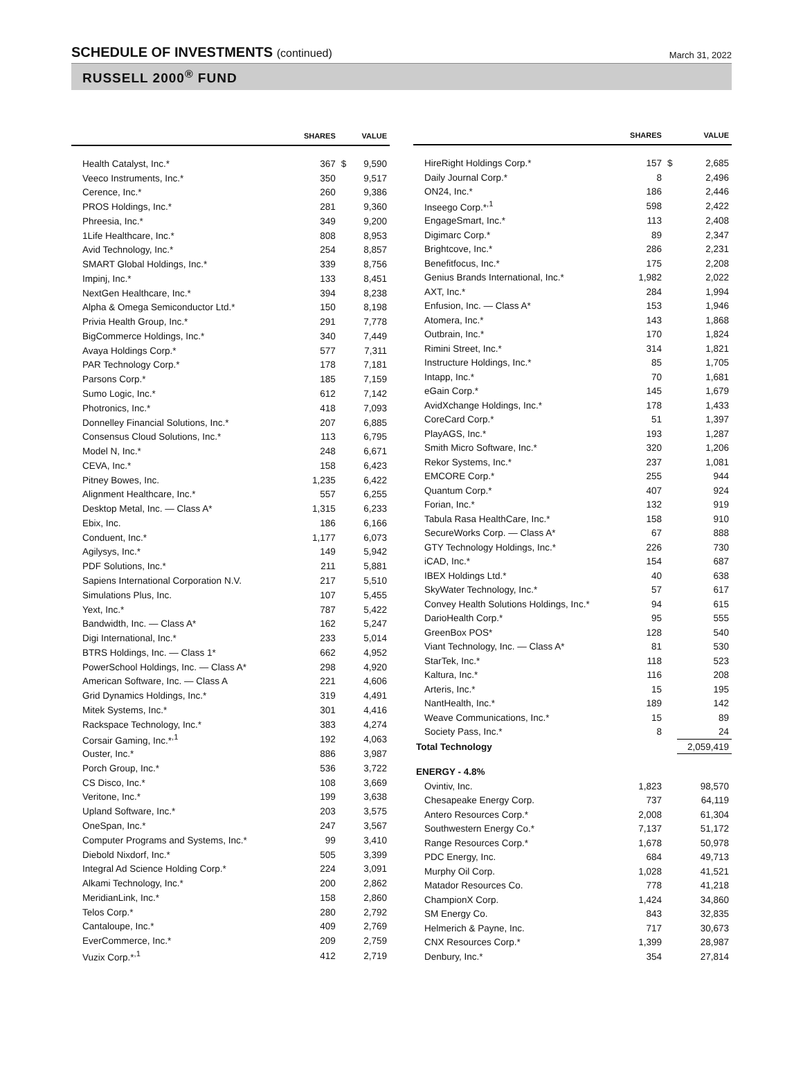SCHEDULE OF INVESTMENTS (continued)
March 31, 2022
RUSSELL 2000<sup>®</sup> FUND
| | SHARES | | VALUE |
| --- | --- | --- | --- |
| Health Catalyst, Inc.* | 367 | $ | 9,590 |
| Veeco Instruments, Inc.* | 350 | | 9,517 |
| Cerence, Inc.* | 260 | | 9,386 |
| PROS Holdings, Inc.* | 281 | | 9,360 |
| Phreesia, Inc.* | 349 | | 9,200 |
| 1Life Healthcare, Inc.* | 808 | | 8,953 |
| Avid Technology, Inc.* | 254 | | 8,857 |
| SMART Global Holdings, Inc.* | 339 | | 8,756 |
| Impinj, Inc.* | 133 | | 8,451 |
| NextGen Healthcare, Inc.* | 394 | | 8,238 |
| Alpha & Omega Semiconductor Ltd.* | 150 | | 8,198 |
| Privia Health Group, Inc.* | 291 | | 7,778 |
| BigCommerce Holdings, Inc.* | 340 | | 7,449 |
| Avaya Holdings Corp.* | 577 | | 7,311 |
| PAR Technology Corp.* | 178 | | 7,181 |
| Parsons Corp.* | 185 | | 7,159 |
| Sumo Logic, Inc.* | 612 | | 7,142 |
| Photronics, Inc.* | 418 | | 7,093 |
| Donnelley Financial Solutions, Inc.* | 207 | | 6,885 |
| Consensus Cloud Solutions, Inc.* | 113 | | 6,795 |
| Model N, Inc.* | 248 | | 6,671 |
| CEVA, Inc.* | 158 | | 6,423 |
| Pitney Bowes, Inc. | 1,235 | | 6,422 |
| Alignment Healthcare, Inc.* | 557 | | 6,255 |
| Desktop Metal, Inc. — Class A* | 1,315 | | 6,233 |
| Ebix, Inc. | 186 | | 6,166 |
| Conduent, Inc.* | 1,177 | | 6,073 |
| Agilysys, Inc.* | 149 | | 5,942 |
| PDF Solutions, Inc.* | 211 | | 5,881 |
| Sapiens International Corporation N.V. | 217 | | 5,510 |
| Simulations Plus, Inc. | 107 | | 5,455 |
| Yext, Inc.* | 787 | | 5,422 |
| Bandwidth, Inc. — Class A* | 162 | | 5,247 |
| Digi International, Inc.* | 233 | | 5,014 |
| BTRS Holdings, Inc. — Class 1* | 662 | | 4,952 |
| PowerSchool Holdings, Inc. — Class A* | 298 | | 4,920 |
| American Software, Inc. — Class A | 221 | | 4,606 |
| Grid Dynamics Holdings, Inc.* | 319 | | 4,491 |
| Mitek Systems, Inc.* | 301 | | 4,416 |
| Rackspace Technology, Inc.* | 383 | | 4,274 |
| Corsair Gaming, Inc.*<sup>,1</sup> | 192 | | 4,063 |
| Ouster, Inc.* | 886 | | 3,987 |
| Porch Group, Inc.* | 536 | | 3,722 |
| CS Disco, Inc.* | 108 | | 3,669 |
| Veritone, Inc.* | 199 | | 3,638 |
| Upland Software, Inc.* | 203 | | 3,575 |
| OneSpan, Inc.* | 247 | | 3,567 |
| Computer Programs and Systems, Inc.* | 99 | | 3,410 |
| Diebold Nixdorf, Inc.* | 505 | | 3,399 |
| Integral Ad Science Holding Corp.* | 224 | | 3,091 |
| Alkami Technology, Inc.* | 200 | | 2,862 |
| MeridianLink, Inc.* | 158 | | 2,860 |
| Telos Corp.* | 280 | | 2,792 |
| Cantaloupe, Inc.* | 409 | | 2,769 |
| EverCommerce, Inc.* | 209 | | 2,759 |
| Vuzix Corp.*<sup>,1</sup> | 412 | | 2,719 |
| | SHARES | | VALUE |
| --- | --- | --- | --- |
| HireRight Holdings Corp.* | 157 | $ | 2,685 |
| Daily Journal Corp.* | 8 | | 2,496 |
| ON24, Inc.* | 186 | | 2,446 |
| Inseego Corp.*<sup>,1</sup> | 598 | | 2,422 |
| EngageSmart, Inc.* | 113 | | 2,408 |
| Digimarc Corp.* | 89 | | 2,347 |
| Brightcove, Inc.* | 286 | | 2,231 |
| Benefitfocus, Inc.* | 175 | | 2,208 |
| Genius Brands International, Inc.* | 1,982 | | 2,022 |
| AXT, Inc.* | 284 | | 1,994 |
| Enfusion, Inc. — Class A* | 153 | | 1,946 |
| Atomera, Inc.* | 143 | | 1,868 |
| Outbrain, Inc.* | 170 | | 1,824 |
| Rimini Street, Inc.* | 314 | | 1,821 |
| Instructure Holdings, Inc.* | 85 | | 1,705 |
| Intapp, Inc.* | 70 | | 1,681 |
| eGain Corp.* | 145 | | 1,679 |
| AvidXchange Holdings, Inc.* | 178 | | 1,433 |
| CoreCard Corp.* | 51 | | 1,397 |
| PlayAGS, Inc.* | 193 | | 1,287 |
| Smith Micro Software, Inc.* | 320 | | 1,206 |
| Rekor Systems, Inc.* | 237 | | 1,081 |
| EMCORE Corp.* | 255 | | 944 |
| Quantum Corp.* | 407 | | 924 |
| Forian, Inc.* | 132 | | 919 |
| Tabula Rasa HealthCare, Inc.* | 158 | | 910 |
| SecureWorks Corp. — Class A* | 67 | | 888 |
| GTY Technology Holdings, Inc.* | 226 | | 730 |
| iCAD, Inc.* | 154 | | 687 |
| IBEX Holdings Ltd.* | 40 | | 638 |
| SkyWater Technology, Inc.* | 57 | | 617 |
| Convey Health Solutions Holdings, Inc.* | 94 | | 615 |
| DarioHealth Corp.* | 95 | | 555 |
| GreenBox POS* | 128 | | 540 |
| Viant Technology, Inc. — Class A* | 81 | | 530 |
| StarTek, Inc.* | 118 | | 523 |
| Kaltura, Inc.* | 116 | | 208 |
| Arteris, Inc.* | 15 | | 195 |
| NantHealth, Inc.* | 189 | | 142 |
| Weave Communications, Inc.* | 15 | | 89 |
| Society Pass, Inc.* | 8 | | 24 |
| Total Technology | | | 2,059,419 |
| ENERGY - 4.8% | | | |
| Ovintiv, Inc. | 1,823 | | 98,570 |
| Chesapeake Energy Corp. | 737 | | 64,119 |
| Antero Resources Corp.* | 2,008 | | 61,304 |
| Southwestern Energy Co.* | 7,137 | | 51,172 |
| Range Resources Corp.* | 1,678 | | 50,978 |
| PDC Energy, Inc. | 684 | | 49,713 |
| Murphy Oil Corp. | 1,028 | | 41,521 |
| Matador Resources Co. | 778 | | 41,218 |
| ChampionX Corp. | 1,424 | | 34,860 |
| SM Energy Co. | 843 | | 32,835 |
| Helmerich & Payne, Inc. | 717 | | 30,673 |
| CNX Resources Corp.* | 1,399 | | 28,987 |
| Denbury, Inc.* | 354 | | 27,814 |